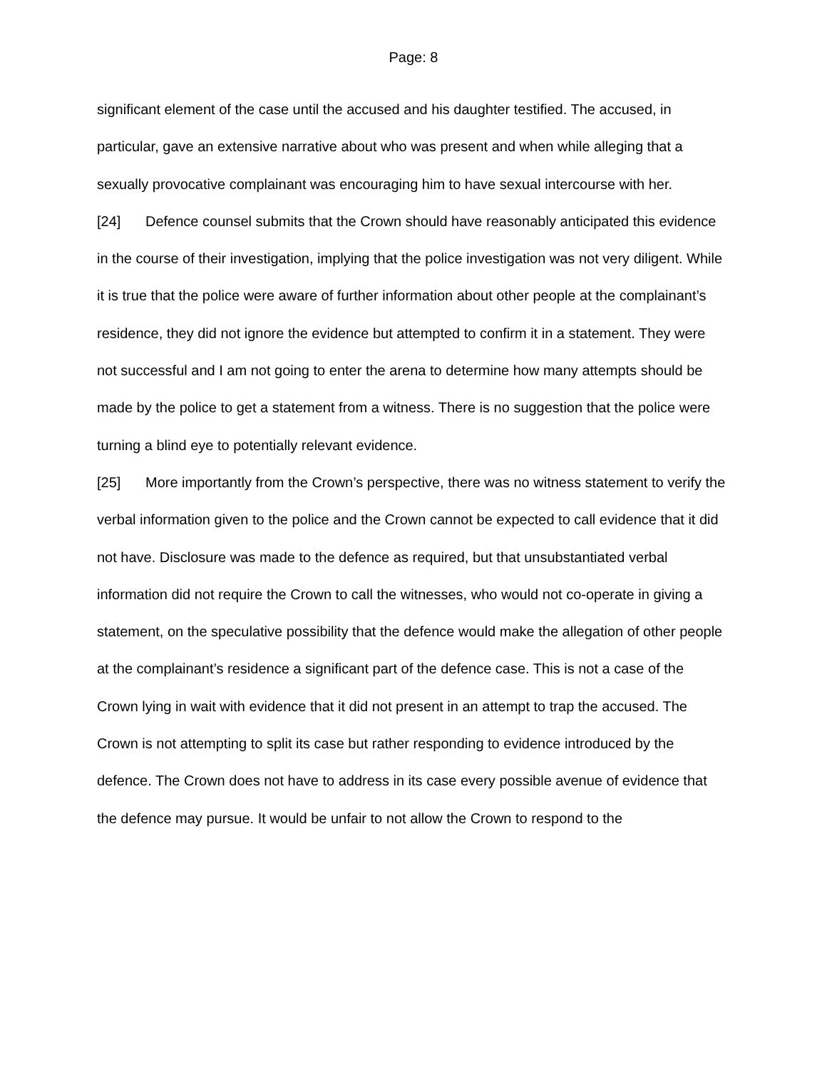Page: 8
significant element of the case until the accused and his daughter testified. The accused, in particular, gave an extensive narrative about who was present and when while alleging that a sexually provocative complainant was encouraging him to have sexual intercourse with her.
[24] Defence counsel submits that the Crown should have reasonably anticipated this evidence in the course of their investigation, implying that the police investigation was not very diligent. While it is true that the police were aware of further information about other people at the complainant’s residence, they did not ignore the evidence but attempted to confirm it in a statement. They were not successful and I am not going to enter the arena to determine how many attempts should be made by the police to get a statement from a witness. There is no suggestion that the police were turning a blind eye to potentially relevant evidence.
[25] More importantly from the Crown’s perspective, there was no witness statement to verify the verbal information given to the police and the Crown cannot be expected to call evidence that it did not have. Disclosure was made to the defence as required, but that unsubstantiated verbal information did not require the Crown to call the witnesses, who would not co-operate in giving a statement, on the speculative possibility that the defence would make the allegation of other people at the complainant’s residence a significant part of the defence case. This is not a case of the Crown lying in wait with evidence that it did not present in an attempt to trap the accused. The Crown is not attempting to split its case but rather responding to evidence introduced by the defence. The Crown does not have to address in its case every possible avenue of evidence that the defence may pursue. It would be unfair to not allow the Crown to respond to the